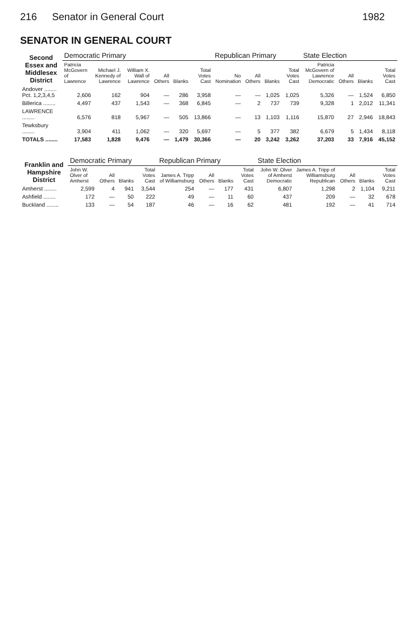216 Senator in General Court 1982
SENATOR IN GENERAL COURT
| Second Essex and Middlesex District | Democratic Primary | | | | | | Republican Primary | | | | State Election | | | |
| --- | --- | --- | --- | --- | --- | --- | --- | --- | --- | --- | --- | --- | --- | --- |
| | Patricia McGovern of Lawrence | Michael J. Kennedy of Lawrence | William X. Wall of Lawrence | All Others | Blanks | Total Votes Cast | No Nomination | All Others | Blanks | Total Votes Cast | Patricia McGovern of Lawrence Democratic | All Others | Blanks | Total Votes Cast |
| Andover ........ Pct. 1,2,3,4,5 | 2,606 | 162 | 904 | — | 286 | 3,958 | — | — | 1,025 | 1,025 | 5,326 | — | 1,524 | 6,850 |
| Billerica ........ | 4,497 | 437 | 1,543 | — | 368 | 6,845 | — | 2 | 737 | 739 | 9,328 | 1 | 2,012 | 11,341 |
| LAWRENCE ........ | 6,576 | 818 | 5,967 | — | 505 | 13,866 | — | 13 | 1,103 | 1,116 | 15,870 | 27 | 2,946 | 18,843 |
| Tewksbury ........ | 3,904 | 411 | 1,062 | — | 320 | 5,697 | — | 5 | 377 | 382 | 6,679 | 5 | 1,434 | 8,118 |
| TOTALS ........ | 17,583 | 1,828 | 9,476 | — | 1,479 | 30,366 | — | 20 | 3,242 | 3,262 | 37,203 | 33 | 7,916 | 45,152 |
| Franklin and Hampshire District | Democratic Primary | | | | Republican Primary | | | | State Election | | | | |
| --- | --- | --- | --- | --- | --- | --- | --- | --- | --- | --- | --- | --- | --- |
| | John W. Olver of Amherst | All Others | Blanks | Total Votes Cast | James A. Tripp of Williamsburg | All Others | Blanks | Total Votes Cast | John W. Olver of Amherst Democratic | James A. Tripp of Williamsburg Republican | All Others | Blanks | Total Votes Cast |
| Amherst ........ | 2,599 | 4 | 941 | 3,544 | 254 | — | 177 | 431 | 6,807 | 1,298 | 2 | 1,104 | 9,211 |
| Ashfield ........ | 172 | — | 50 | 222 | 49 | — | 11 | 60 | 437 | 209 | — | 32 | 678 |
| Buckland ........ | 133 | — | 54 | 187 | 46 | — | 16 | 62 | 481 | 192 | — | 41 | 714 |